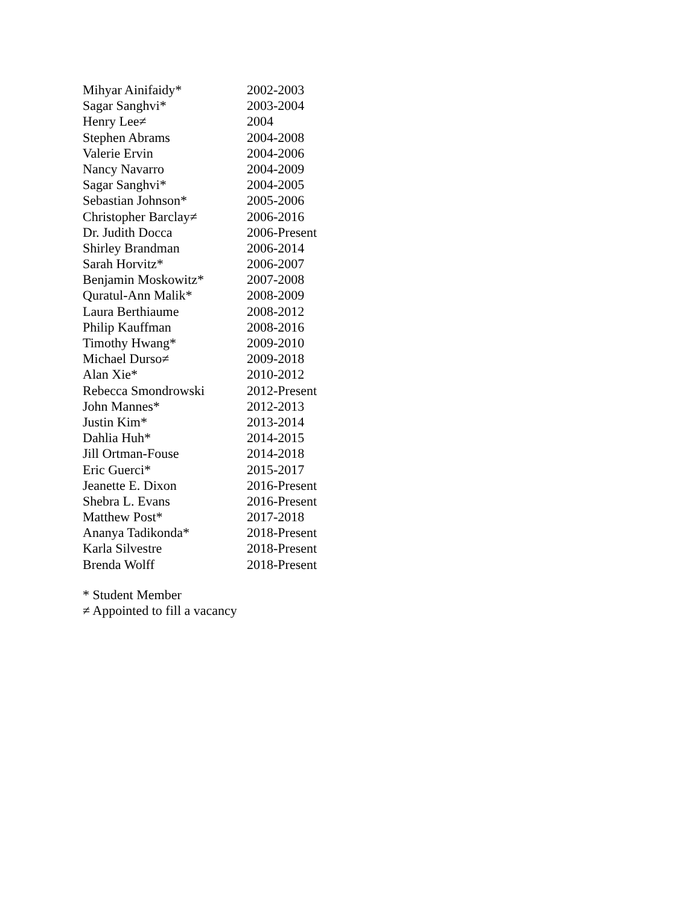| Mihyar Ainifaidy* | 2002-2003 |
| Sagar Sanghvi* | 2003-2004 |
| Henry Lee≠ | 2004 |
| Stephen Abrams | 2004-2008 |
| Valerie Ervin | 2004-2006 |
| Nancy Navarro | 2004-2009 |
| Sagar Sanghvi* | 2004-2005 |
| Sebastian Johnson* | 2005-2006 |
| Christopher Barclay≠ | 2006-2016 |
| Dr. Judith Docca | 2006-Present |
| Shirley Brandman | 2006-2014 |
| Sarah Horvitz* | 2006-2007 |
| Benjamin Moskowitz* | 2007-2008 |
| Quratul-Ann Malik* | 2008-2009 |
| Laura Berthiaume | 2008-2012 |
| Philip Kauffman | 2008-2016 |
| Timothy Hwang* | 2009-2010 |
| Michael Durso≠ | 2009-2018 |
| Alan Xie* | 2010-2012 |
| Rebecca Smondrowski | 2012-Present |
| John Mannes* | 2012-2013 |
| Justin Kim* | 2013-2014 |
| Dahlia Huh* | 2014-2015 |
| Jill Ortman-Fouse | 2014-2018 |
| Eric Guerci* | 2015-2017 |
| Jeanette E. Dixon | 2016-Present |
| Shebra L. Evans | 2016-Present |
| Matthew Post* | 2017-2018 |
| Ananya Tadikonda* | 2018-Present |
| Karla Silvestre | 2018-Present |
| Brenda Wolff | 2018-Present |
* Student Member
≠ Appointed to fill a vacancy